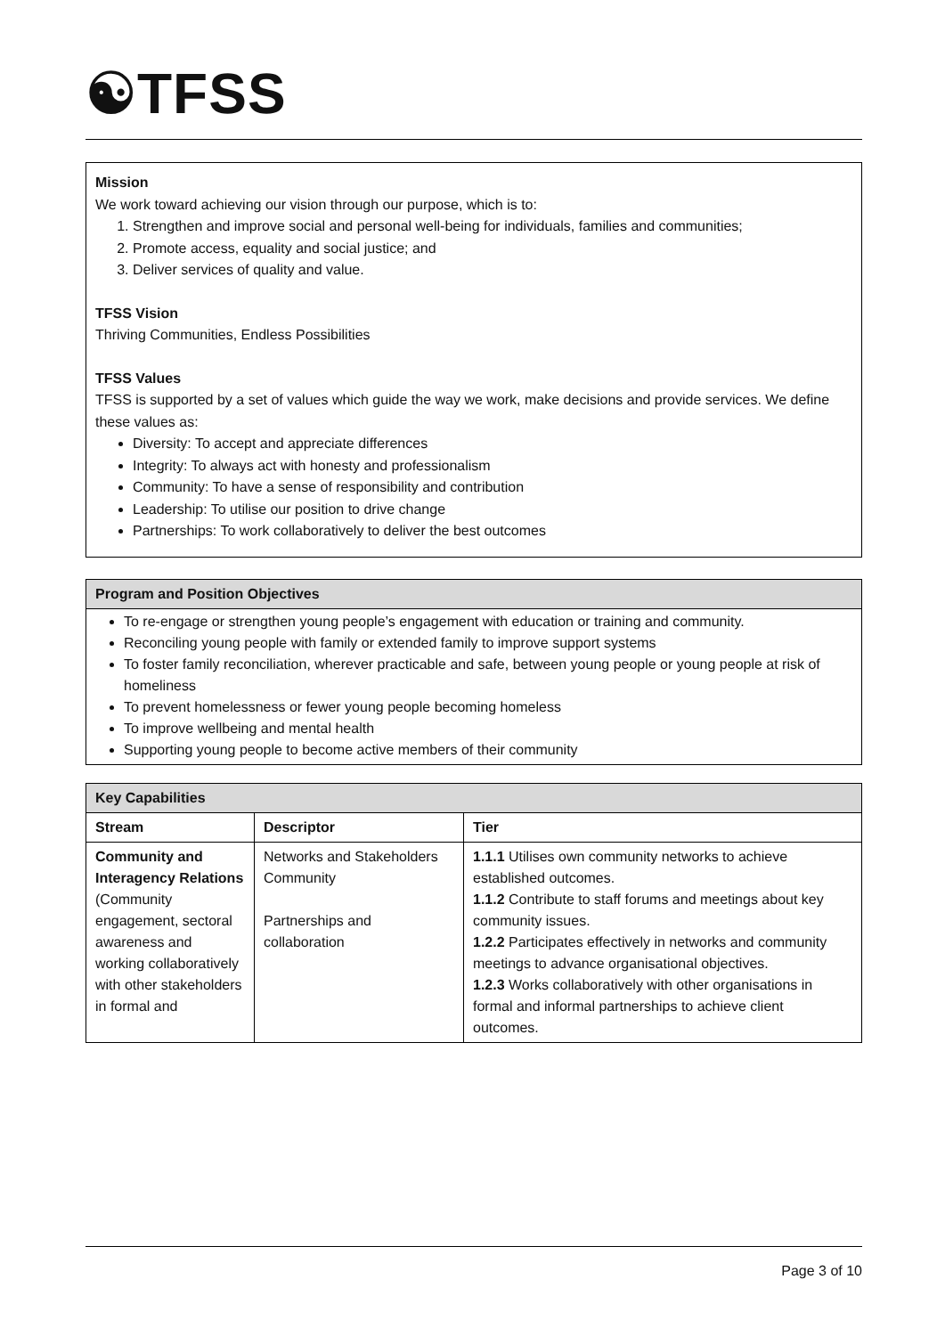☯TFSS
Mission
We work toward achieving our vision through our purpose, which is to:
1. Strengthen and improve social and personal well-being for individuals, families and communities;
2. Promote access, equality and social justice; and
3. Deliver services of quality and value.
TFSS Vision
Thriving Communities, Endless Possibilities
TFSS Values
TFSS is supported by a set of values which guide the way we work, make decisions and provide services. We define these values as:
Diversity: To accept and appreciate differences
Integrity: To always act with honesty and professionalism
Community: To have a sense of responsibility and contribution
Leadership: To utilise our position to drive change
Partnerships: To work collaboratively to deliver the best outcomes
| Program and Position Objectives |
| --- |
| To re-engage or strengthen young people’s engagement with education or training and community. Reconciling young people with family or extended family to improve support systems To foster family reconciliation, wherever practicable and safe, between young people or young people at risk of homeliness To prevent homelessness or fewer young people becoming homeless To improve wellbeing and mental health Supporting young people to become active members of their community |
| Key Capabilities | | |
| --- | --- | --- |
| Stream | Descriptor | Tier |
| Community and Interagency Relations (Community engagement, sectoral awareness and working collaboratively with other stakeholders in formal and | Networks and Stakeholders Community Partnerships and collaboration | 1.1.1 Utilises own community networks to achieve established outcomes. 1.1.2 Contribute to staff forums and meetings about key community issues. 1.2.2 Participates effectively in networks and community meetings to advance organisational objectives. 1.2.3 Works collaboratively with other organisations in formal and informal partnerships to achieve client outcomes. |
Page 3 of 10